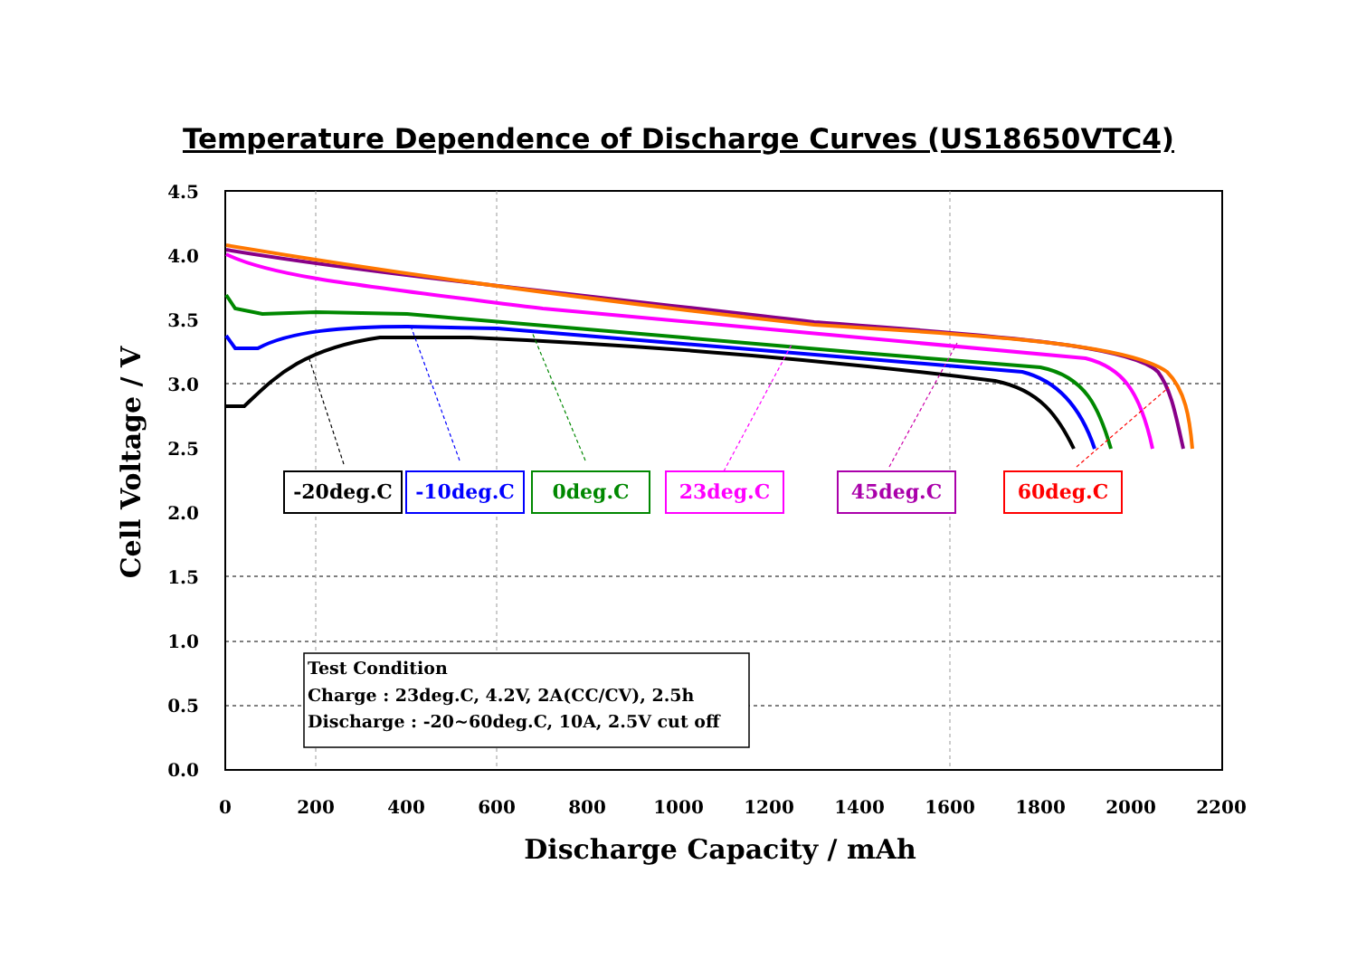Temperature Dependence of Discharge Curves (US18650VTC4)
4.5
4.0
3.5
3.0
2.5
2.0
1.5
1.0
0.5
0.0
0
200
400
600
800
1000
1200
1400
1600
1800
2000
2200
Discharge Capacity / mAh
Cell Voltage / V
-20deg.C
-10deg.C
0deg.C
23deg.C
45deg.C
60deg.C
Test Condition
Charge : 23deg.C, 4.2V, 2A(CC/CV), 2.5h
Discharge : -20~60deg.C, 10A, 2.5V cut off